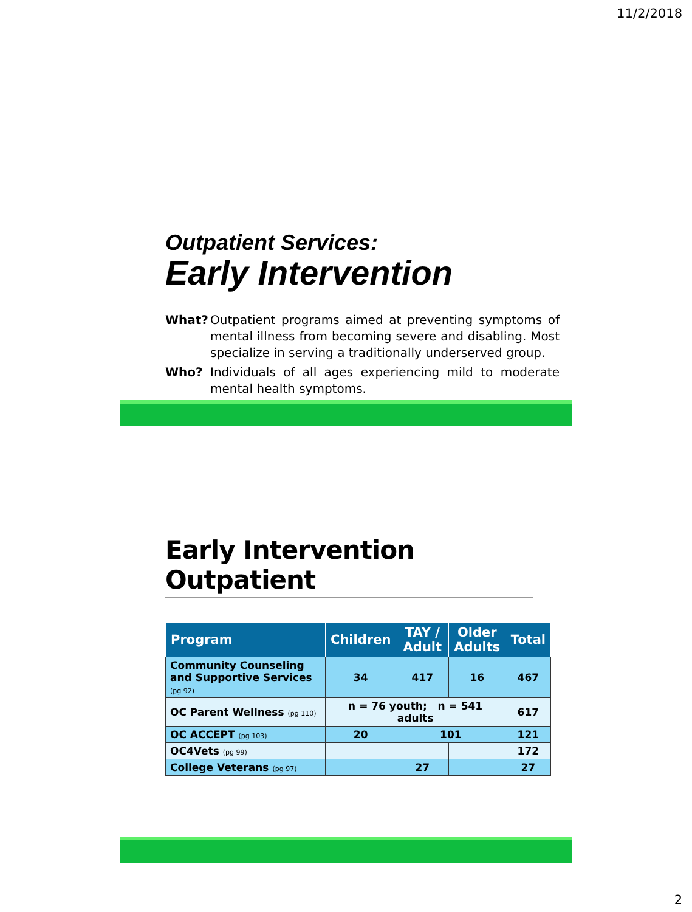11/2/2018
Outpatient Services:
Early Intervention
What? Outpatient programs aimed at preventing symptoms of mental illness from becoming severe and disabling. Most specialize in serving a traditionally underserved group.
Who? Individuals of all ages experiencing mild to moderate mental health symptoms.
Early Intervention Outpatient
| Program | Children | TAY / Adult | Older Adults | Total |
| --- | --- | --- | --- | --- |
| Community Counseling and Supportive Services (pg 92) | 34 | 417 | 16 | 467 |
| OC Parent Wellness (pg 110) | n = 76 youth; n = 541 adults | | | 617 |
| OC ACCEPT (pg 103) | 20 | 101 | | 121 |
| OC4Vets (pg 99) | | | | 172 |
| College Veterans (pg 97) | | 27 | | 27 |
2